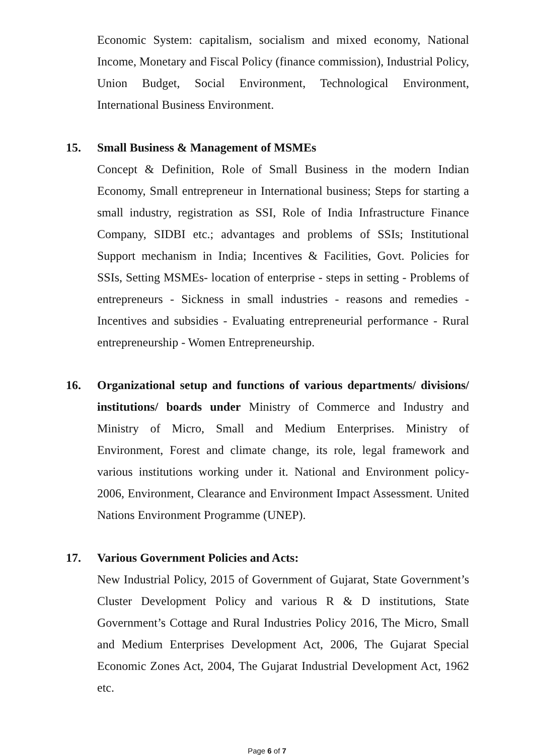Economic System: capitalism, socialism and mixed economy, National Income, Monetary and Fiscal Policy (finance commission), Industrial Policy, Union Budget, Social Environment, Technological Environment, International Business Environment.
15. Small Business & Management of MSMEs
Concept & Definition, Role of Small Business in the modern Indian Economy, Small entrepreneur in International business; Steps for starting a small industry, registration as SSI, Role of India Infrastructure Finance Company, SIDBI etc.; advantages and problems of SSIs; Institutional Support mechanism in India; Incentives & Facilities, Govt. Policies for SSIs, Setting MSMEs- location of enterprise - steps in setting - Problems of entrepreneurs - Sickness in small industries - reasons and remedies - Incentives and subsidies - Evaluating entrepreneurial performance - Rural entrepreneurship - Women Entrepreneurship.
16. Organizational setup and functions of various departments/ divisions/ institutions/ boards under Ministry of Commerce and Industry and Ministry of Micro, Small and Medium Enterprises. Ministry of Environment, Forest and climate change, its role, legal framework and various institutions working under it. National and Environment policy-2006, Environment, Clearance and Environment Impact Assessment. United Nations Environment Programme (UNEP).
17. Various Government Policies and Acts:
New Industrial Policy, 2015 of Government of Gujarat, State Government’s Cluster Development Policy and various R & D institutions, State Government’s Cottage and Rural Industries Policy 2016, The Micro, Small and Medium Enterprises Development Act, 2006, The Gujarat Special Economic Zones Act, 2004, The Gujarat Industrial Development Act, 1962 etc.
Page 6 of 7